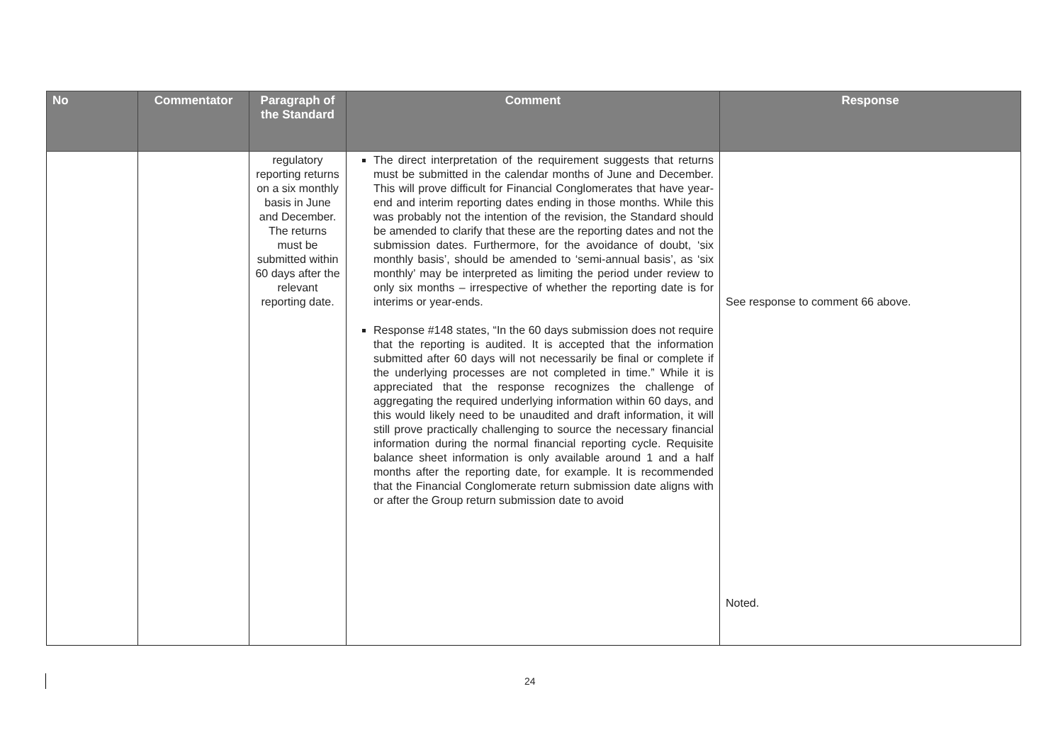| No | Commentator | Paragraph of the Standard | Comment | Response |
| --- | --- | --- | --- | --- |
| | | regulatory reporting returns on a six monthly basis in June and December. The returns must be submitted within 60 days after the relevant reporting date. | The direct interpretation of the requirement suggests that returns must be submitted in the calendar months of June and December. This will prove difficult for Financial Conglomerates that have year-end and interim reporting dates ending in those months. While this was probably not the intention of the revision, the Standard should be amended to clarify that these are the reporting dates and not the submission dates. Furthermore, for the avoidance of doubt, ‘six monthly basis’, should be amended to ‘semi-annual basis’, as ‘six monthly’ may be interpreted as limiting the period under review to only six months – irrespective of whether the reporting date is for interims or year-ends. Response #148 states, “In the 60 days submission does not require that the reporting is audited. It is accepted that the information submitted after 60 days will not necessarily be final or complete if the underlying processes are not completed in time.” While it is appreciated that the response recognizes the challenge of aggregating the required underlying information within 60 days, and this would likely need to be unaudited and draft information, it will still prove practically challenging to source the necessary financial information during the normal financial reporting cycle. Requisite balance sheet information is only available around 1 and a half months after the reporting date, for example. It is recommended that the Financial Conglomerate return submission date aligns with or after the Group return submission date to avoid | See response to comment 66 above. Noted. |
24